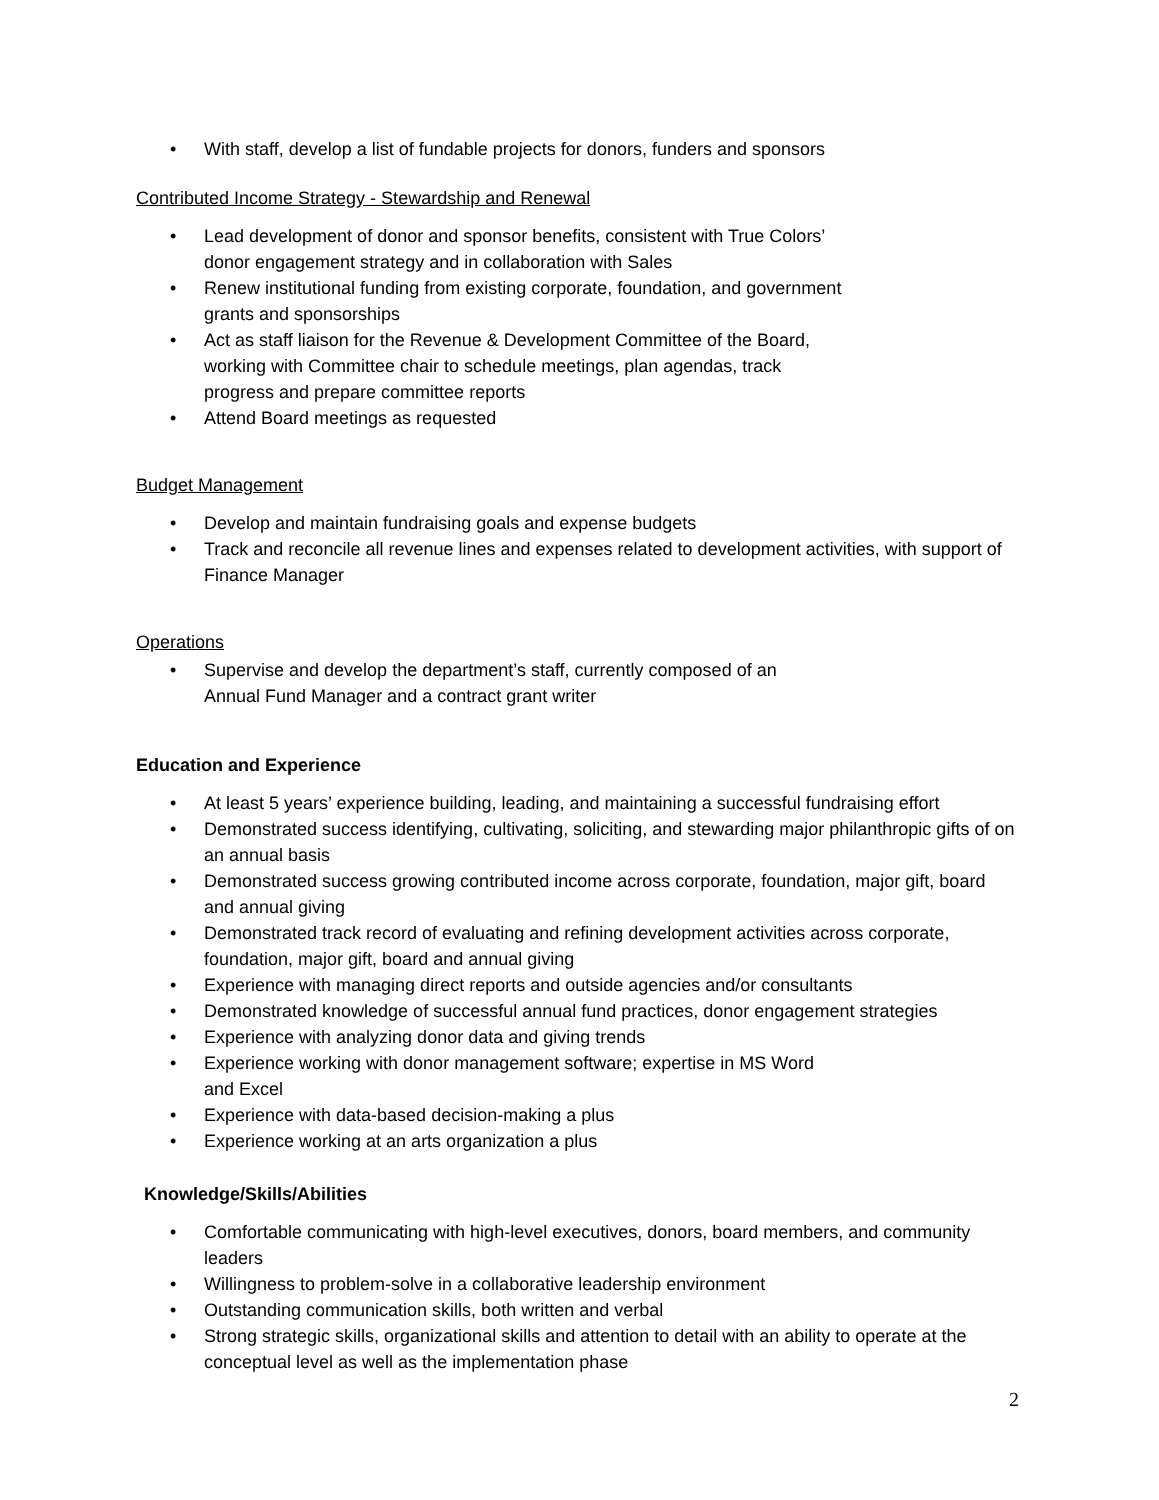• With staff, develop a list of fundable projects for donors, funders and sponsors
Contributed Income Strategy - Stewardship and Renewal
• Lead development of donor and sponsor benefits, consistent with True Colors’
donor engagement strategy and in collaboration with Sales
• Renew institutional funding from existing corporate, foundation, and government
grants and sponsorships
• Act as staff liaison for the Revenue & Development Committee of the Board,
working with Committee chair to schedule meetings, plan agendas, track
progress and prepare committee reports
• Attend Board meetings as requested
Budget Management
• Develop and maintain fundraising goals and expense budgets
• Track and reconcile all revenue lines and expenses related to development activities, with support of Finance Manager
Operations
• Supervise and develop the department’s staff, currently composed of an
Annual Fund Manager and a contract grant writer
Education and Experience
• At least 5 years’ experience building, leading, and maintaining a successful fundraising effort
• Demonstrated success identifying, cultivating, soliciting, and stewarding major philanthropic gifts of on an annual basis
• Demonstrated success growing contributed income across corporate, foundation, major gift, board and annual giving
• Demonstrated track record of evaluating and refining development activities across corporate, foundation, major gift, board and annual giving
• Experience with managing direct reports and outside agencies and/or consultants
• Demonstrated knowledge of successful annual fund practices, donor engagement strategies
• Experience with analyzing donor data and giving trends
• Experience working with donor management software; expertise in MS Word
and Excel
• Experience with data-based decision-making a plus
• Experience working at an arts organization a plus
Knowledge/Skills/Abilities
• Comfortable communicating with high-level executives, donors, board members, and community leaders
• Willingness to problem-solve in a collaborative leadership environment
• Outstanding communication skills, both written and verbal
• Strong strategic skills, organizational skills and attention to detail with an ability to operate at the conceptual level as well as the implementation phase
2